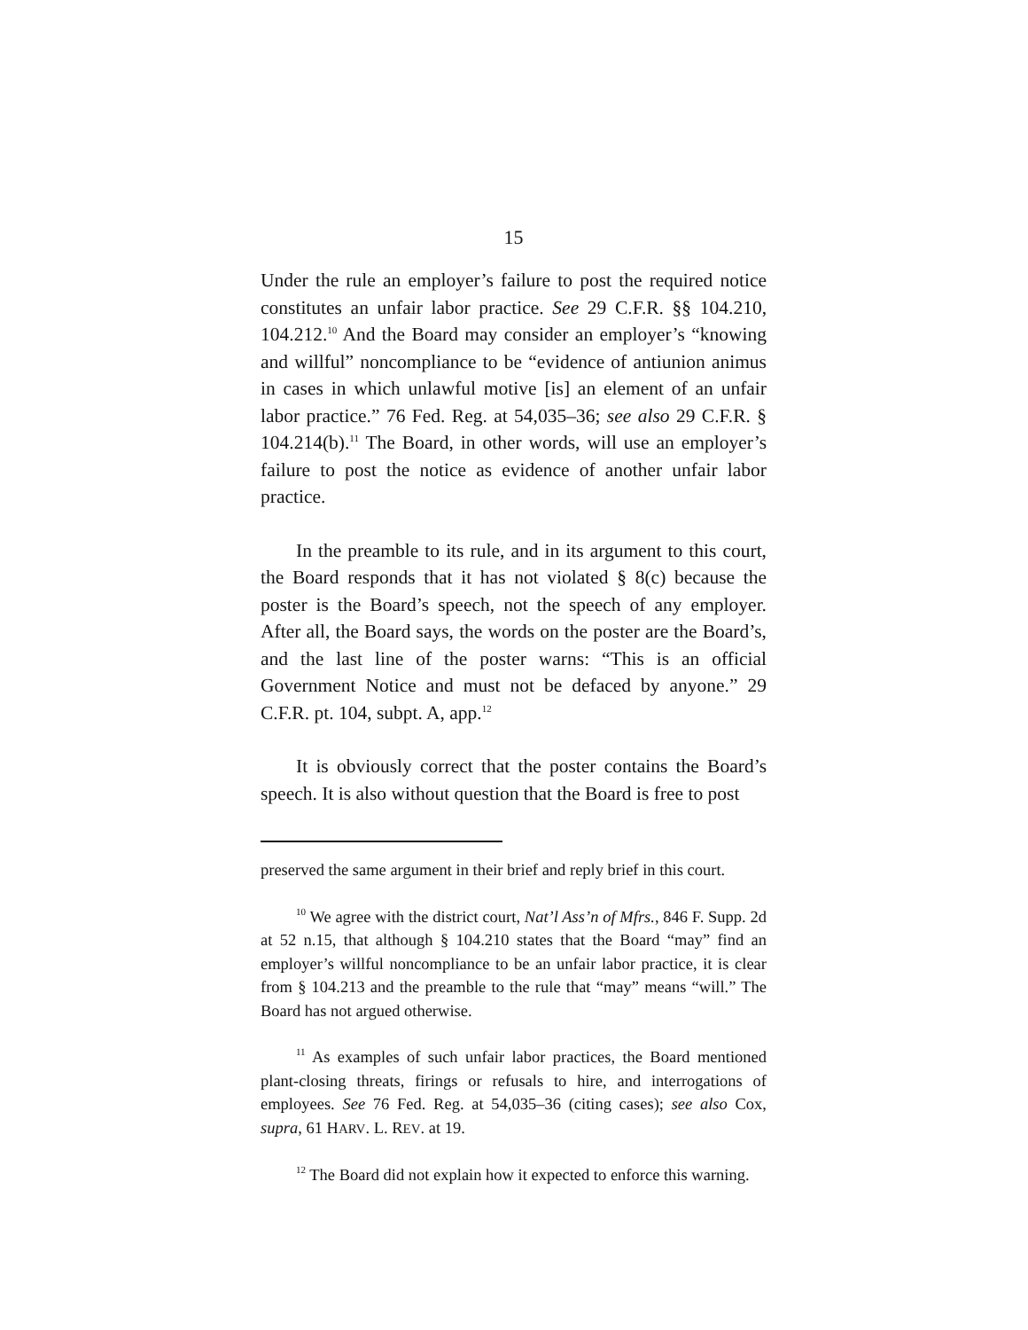15
Under the rule an employer’s failure to post the required notice constitutes an unfair labor practice. See 29 C.F.R. §§ 104.210, 104.212.<sup>10</sup> And the Board may consider an employer’s “knowing and willful” noncompliance to be “evidence of antiunion animus in cases in which unlawful motive [is] an element of an unfair labor practice.” 76 Fed. Reg. at 54,035–36; see also 29 C.F.R. § 104.214(b).<sup>11</sup> The Board, in other words, will use an employer’s failure to post the notice as evidence of another unfair labor practice.
In the preamble to its rule, and in its argument to this court, the Board responds that it has not violated § 8(c) because the poster is the Board’s speech, not the speech of any employer. After all, the Board says, the words on the poster are the Board’s, and the last line of the poster warns: “This is an official Government Notice and must not be defaced by anyone.” 29 C.F.R. pt. 104, subpt. A, app.<sup>12</sup>
It is obviously correct that the poster contains the Board’s speech. It is also without question that the Board is free to post
preserved the same argument in their brief and reply brief in this court.
<sup>10</sup> We agree with the district court, Nat’l Ass’n of Mfrs., 846 F. Supp. 2d at 52 n.15, that although § 104.210 states that the Board “may” find an employer’s willful noncompliance to be an unfair labor practice, it is clear from § 104.213 and the preamble to the rule that “may” means “will.” The Board has not argued otherwise.
<sup>11</sup> As examples of such unfair labor practices, the Board mentioned plant-closing threats, firings or refusals to hire, and interrogations of employees. See 76 Fed. Reg. at 54,035–36 (citing cases); see also Cox, supra, 61 HARV. L. REV. at 19.
<sup>12</sup> The Board did not explain how it expected to enforce this warning.